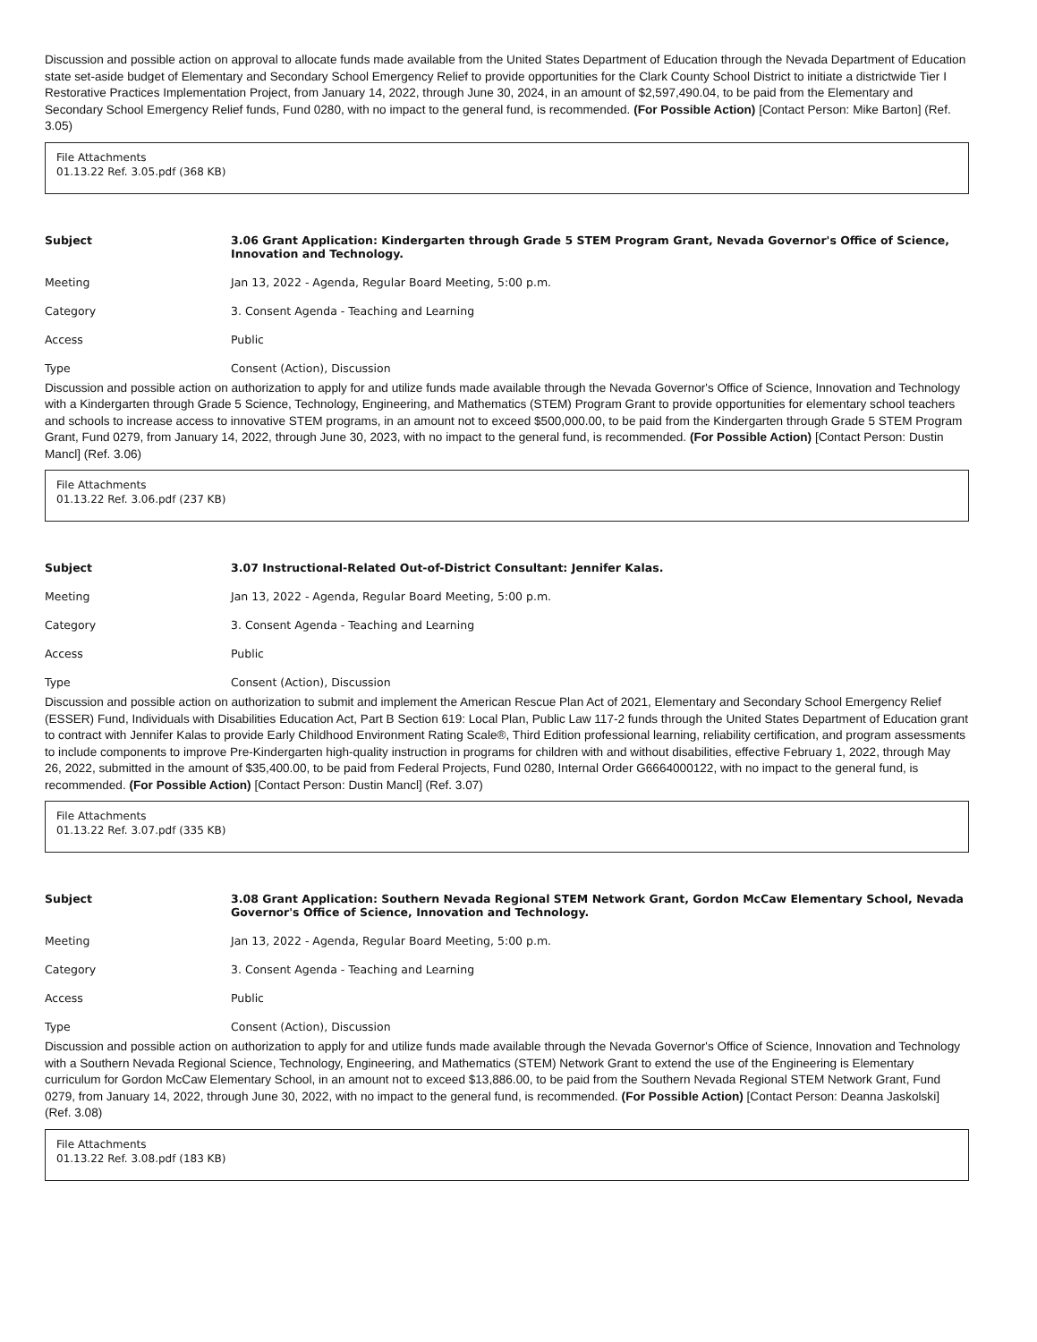Discussion and possible action on approval to allocate funds made available from the United States Department of Education through the Nevada Department of Education state set-aside budget of Elementary and Secondary School Emergency Relief to provide opportunities for the Clark County School District to initiate a districtwide Tier I Restorative Practices Implementation Project, from January 14, 2022, through June 30, 2024, in an amount of $2,597,490.04, to be paid from the Elementary and Secondary School Emergency Relief funds, Fund 0280, with no impact to the general fund, is recommended. (For Possible Action) [Contact Person: Mike Barton] (Ref. 3.05)
File Attachments
01.13.22 Ref. 3.05.pdf (368 KB)
| Subject | 3.06 Grant Application: Kindergarten through Grade 5 STEM Program Grant, Nevada Governor's Office of Science, Innovation and Technology. |
| Meeting | Jan 13, 2022 - Agenda, Regular Board Meeting, 5:00 p.m. |
| Category | 3. Consent Agenda - Teaching and Learning |
| Access | Public |
| Type | Consent (Action), Discussion |
Discussion and possible action on authorization to apply for and utilize funds made available through the Nevada Governor's Office of Science, Innovation and Technology with a Kindergarten through Grade 5 Science, Technology, Engineering, and Mathematics (STEM) Program Grant to provide opportunities for elementary school teachers and schools to increase access to innovative STEM programs, in an amount not to exceed $500,000.00, to be paid from the Kindergarten through Grade 5 STEM Program Grant, Fund 0279, from January 14, 2022, through June 30, 2023, with no impact to the general fund, is recommended. (For Possible Action) [Contact Person: Dustin Mancl] (Ref. 3.06)
File Attachments
01.13.22 Ref. 3.06.pdf (237 KB)
| Subject | 3.07 Instructional-Related Out-of-District Consultant: Jennifer Kalas. |
| Meeting | Jan 13, 2022 - Agenda, Regular Board Meeting, 5:00 p.m. |
| Category | 3. Consent Agenda - Teaching and Learning |
| Access | Public |
| Type | Consent (Action), Discussion |
Discussion and possible action on authorization to submit and implement the American Rescue Plan Act of 2021, Elementary and Secondary School Emergency Relief (ESSER) Fund, Individuals with Disabilities Education Act, Part B Section 619: Local Plan, Public Law 117-2 funds through the United States Department of Education grant to contract with Jennifer Kalas to provide Early Childhood Environment Rating Scale®, Third Edition professional learning, reliability certification, and program assessments to include components to improve Pre-Kindergarten high-quality instruction in programs for children with and without disabilities, effective February 1, 2022, through May 26, 2022, submitted in the amount of $35,400.00, to be paid from Federal Projects, Fund 0280, Internal Order G6664000122, with no impact to the general fund, is recommended. (For Possible Action) [Contact Person: Dustin Mancl] (Ref. 3.07)
File Attachments
01.13.22 Ref. 3.07.pdf (335 KB)
| Subject | 3.08 Grant Application: Southern Nevada Regional STEM Network Grant, Gordon McCaw Elementary School, Nevada Governor's Office of Science, Innovation and Technology. |
| Meeting | Jan 13, 2022 - Agenda, Regular Board Meeting, 5:00 p.m. |
| Category | 3. Consent Agenda - Teaching and Learning |
| Access | Public |
| Type | Consent (Action), Discussion |
Discussion and possible action on authorization to apply for and utilize funds made available through the Nevada Governor's Office of Science, Innovation and Technology with a Southern Nevada Regional Science, Technology, Engineering, and Mathematics (STEM) Network Grant to extend the use of the Engineering is Elementary curriculum for Gordon McCaw Elementary School, in an amount not to exceed $13,886.00, to be paid from the Southern Nevada Regional STEM Network Grant, Fund 0279, from January 14, 2022, through June 30, 2022, with no impact to the general fund, is recommended. (For Possible Action) [Contact Person: Deanna Jaskolski] (Ref. 3.08)
File Attachments
01.13.22 Ref. 3.08.pdf (183 KB)